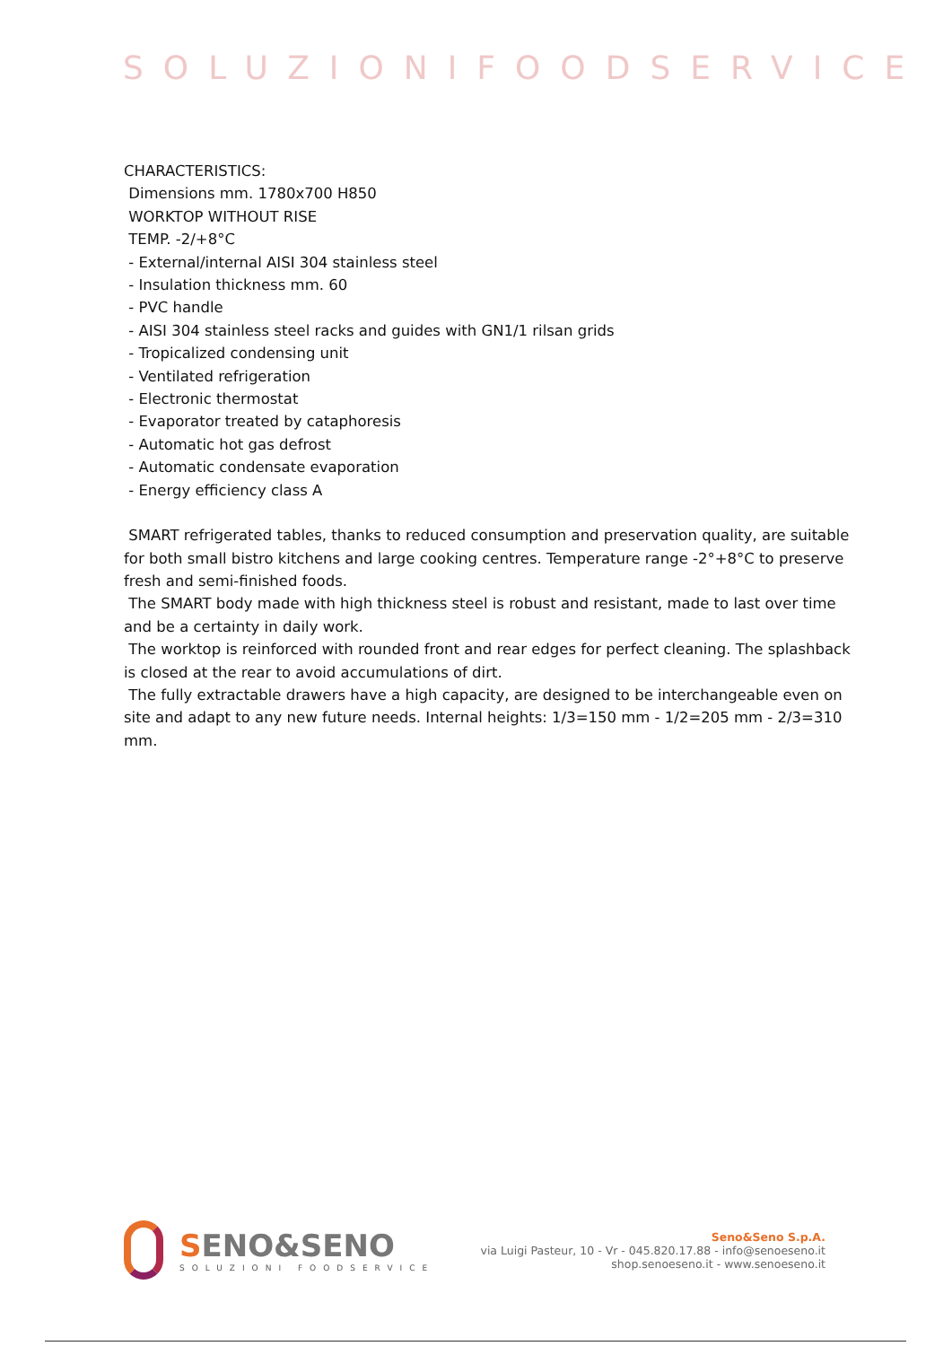SOLUZIONIFOODSERVICE
CHARACTERISTICS:
Dimensions mm. 1780x700 H850
WORKTOP WITHOUT RISE
TEMP. -2/+8°C
- External/internal AISI 304 stainless steel
- Insulation thickness mm. 60
- PVC handle
- AISI 304 stainless steel racks and guides with GN1/1 rilsan grids
- Tropicalized condensing unit
- Ventilated refrigeration
- Electronic thermostat
- Evaporator treated by cataphoresis
- Automatic hot gas defrost
- Automatic condensate evaporation
- Energy efficiency class A
SMART refrigerated tables, thanks to reduced consumption and preservation quality, are suitable for both small bistro kitchens and large cooking centres. Temperature range -2°+8°C to preserve fresh and semi-finished foods.
The SMART body made with high thickness steel is robust and resistant, made to last over time and be a certainty in daily work.
The worktop is reinforced with rounded front and rear edges for perfect cleaning. The splashback is closed at the rear to avoid accumulations of dirt.
The fully extractable drawers have a high capacity, are designed to be interchangeable even on site and adapt to any new future needs. Internal heights: 1/3=150 mm - 1/2=205 mm - 2/3=310 mm.
SENO&SENO
SOLUZIONI FOODSERVICE
Seno&Seno S.p.A.
via Luigi Pasteur, 10 - Vr - 045.820.17.88 - info@senoeseno.it
shop.senoeseno.it - www.senoeseno.it